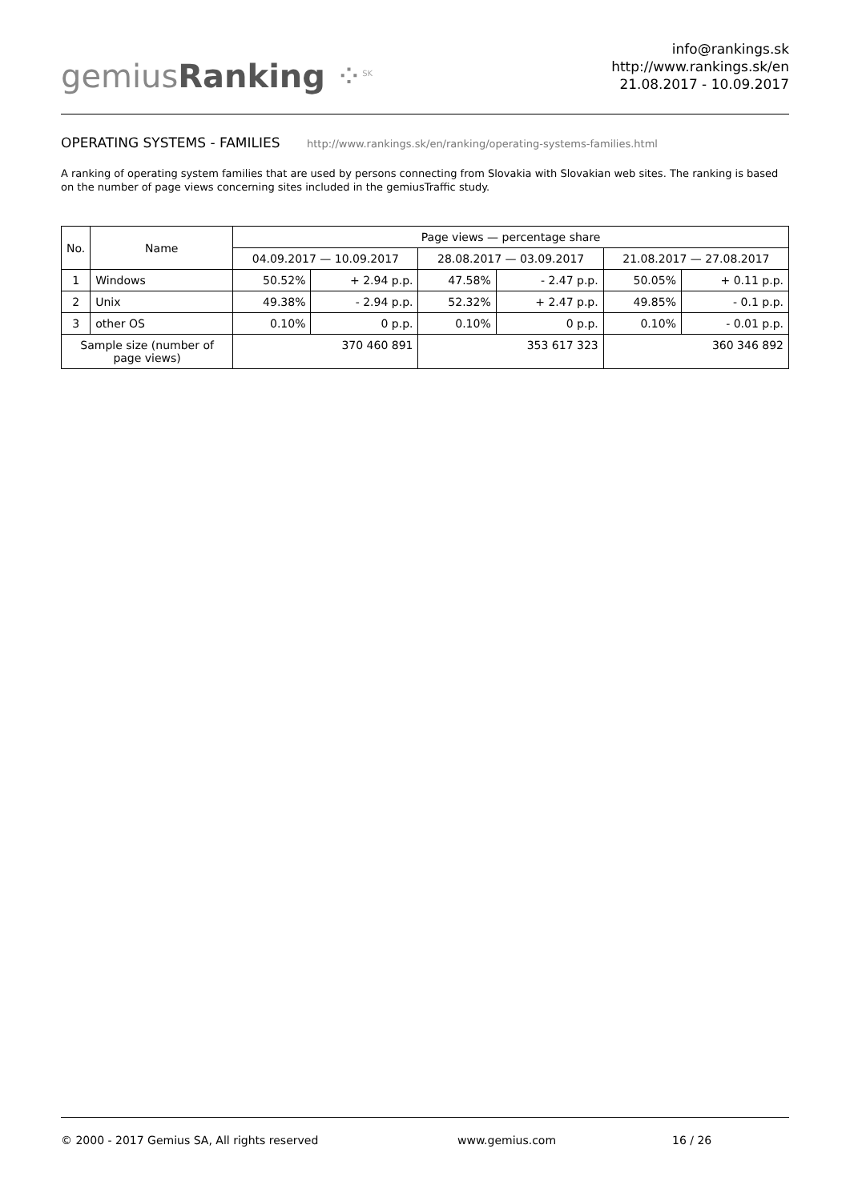gemiusRanking ⁘<sup>SK</sup>
info@rankings.sk
http://www.rankings.sk/en
21.08.2017 - 10.09.2017
OPERATING SYSTEMS - FAMILIES http://www.rankings.sk/en/ranking/operating-systems-families.html
A ranking of operating system families that are used by persons connecting from Slovakia with Slovakian web sites. The ranking is based on the number of page views concerning sites included in the gemiusTraffic study.
| No. | Name | Page views — percentage share | | | | | |
| --- | --- | --- | --- | --- | --- | --- | --- |
| | | 04.09.2017 — 10.09.2017 | | 28.08.2017 — 03.09.2017 | | 21.08.2017 — 27.08.2017 | |
| 1 | Windows | 50.52% | + 2.94 p.p. | 47.58% | - 2.47 p.p. | 50.05% | + 0.11 p.p. |
| 2 | Unix | 49.38% | - 2.94 p.p. | 52.32% | + 2.47 p.p. | 49.85% | - 0.1 p.p. |
| 3 | other OS | 0.10% | 0 p.p. | 0.10% | 0 p.p. | 0.10% | - 0.01 p.p. |
| Sample size (number of page views) | | 370 460 891 | | 353 617 323 | | 360 346 892 | |
© 2000 - 2017 Gemius SA, All rights reserved www.gemius.com 16 / 26